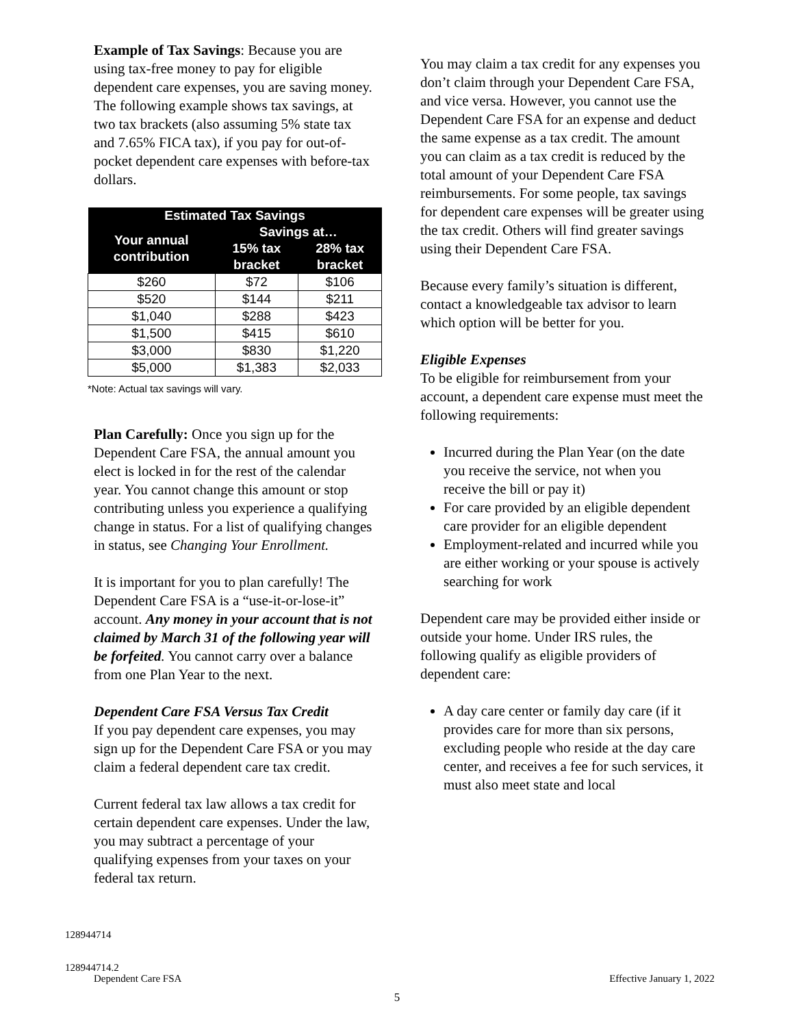Example of Tax Savings: Because you are using tax-free money to pay for eligible dependent care expenses, you are saving money. The following example shows tax savings, at two tax brackets (also assuming 5% state tax and 7.65% FICA tax), if you pay for out-of-pocket dependent care expenses with before-tax dollars.
| Estimated Tax Savings | | |
| --- | --- | --- |
| Your annual contribution | Savings at… | |
| | 15% tax bracket | 28% tax bracket |
| $260 | $72 | $106 |
| $520 | $144 | $211 |
| $1,040 | $288 | $423 |
| $1,500 | $415 | $610 |
| $3,000 | $830 | $1,220 |
| $5,000 | $1,383 | $2,033 |
*Note: Actual tax savings will vary.
Plan Carefully: Once you sign up for the Dependent Care FSA, the annual amount you elect is locked in for the rest of the calendar year. You cannot change this amount or stop contributing unless you experience a qualifying change in status. For a list of qualifying changes in status, see Changing Your Enrollment.
It is important for you to plan carefully! The Dependent Care FSA is a “use-it-or-lose-it” account. Any money in your account that is not claimed by March 31 of the following year will be forfeited. You cannot carry over a balance from one Plan Year to the next.
Dependent Care FSA Versus Tax Credit
If you pay dependent care expenses, you may sign up for the Dependent Care FSA or you may claim a federal dependent care tax credit.
Current federal tax law allows a tax credit for certain dependent care expenses. Under the law, you may subtract a percentage of your qualifying expenses from your taxes on your federal tax return.
You may claim a tax credit for any expenses you don’t claim through your Dependent Care FSA, and vice versa. However, you cannot use the Dependent Care FSA for an expense and deduct the same expense as a tax credit. The amount you can claim as a tax credit is reduced by the total amount of your Dependent Care FSA reimbursements. For some people, tax savings for dependent care expenses will be greater using the tax credit. Others will find greater savings using their Dependent Care FSA.
Because every family’s situation is different, contact a knowledgeable tax advisor to learn which option will be better for you.
Eligible Expenses
To be eligible for reimbursement from your account, a dependent care expense must meet the following requirements:
Incurred during the Plan Year (on the date you receive the service, not when you receive the bill or pay it)
For care provided by an eligible dependent care provider for an eligible dependent
Employment-related and incurred while you are either working or your spouse is actively searching for work
Dependent care may be provided either inside or outside your home. Under IRS rules, the following qualify as eligible providers of dependent care:
A day care center or family day care (if it provides care for more than six persons, excluding people who reside at the day care center, and receives a fee for such services, it must also meet state and local
128944714
128944714.2
Dependent Care FSA Effective January 1, 2022
5